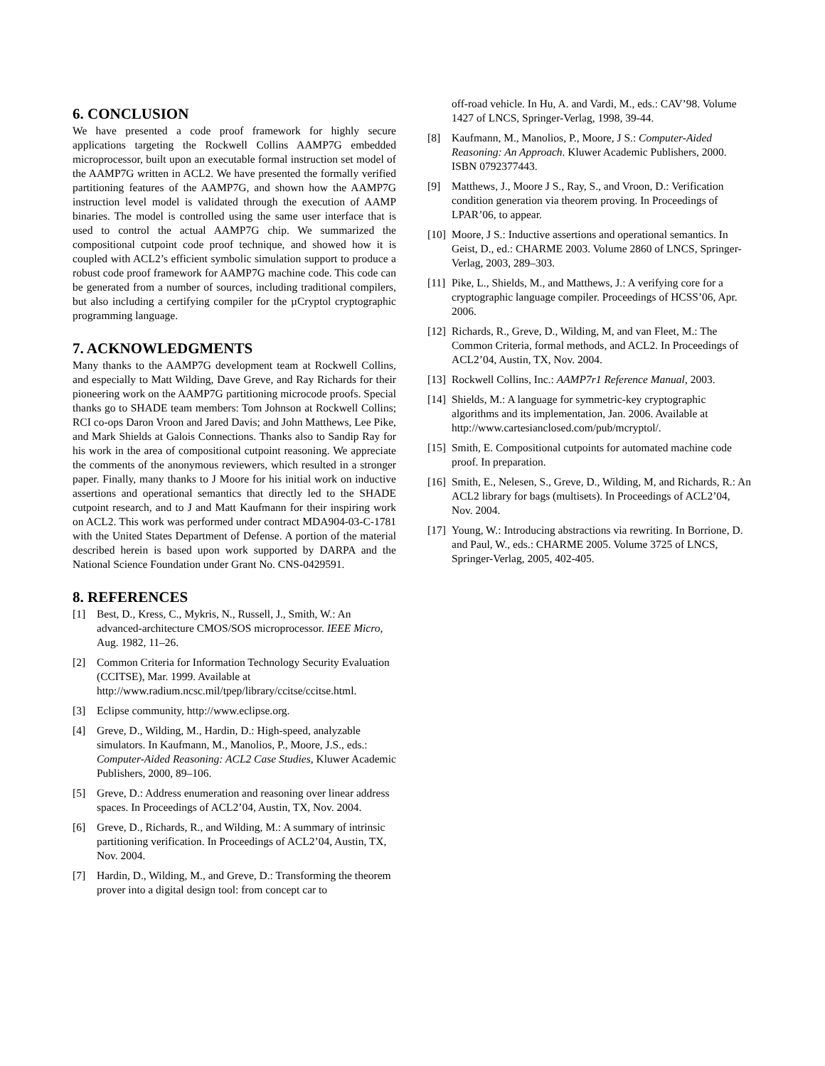6. CONCLUSION
We have presented a code proof framework for highly secure applications targeting the Rockwell Collins AAMP7G embedded microprocessor, built upon an executable formal instruction set model of the AAMP7G written in ACL2. We have presented the formally verified partitioning features of the AAMP7G, and shown how the AAMP7G instruction level model is validated through the execution of AAMP binaries. The model is controlled using the same user interface that is used to control the actual AAMP7G chip. We summarized the compositional cutpoint code proof technique, and showed how it is coupled with ACL2’s efficient symbolic simulation support to produce a robust code proof framework for AAMP7G machine code. This code can be generated from a number of sources, including traditional compilers, but also including a certifying compiler for the µCryptol cryptographic programming language.
7. ACKNOWLEDGMENTS
Many thanks to the AAMP7G development team at Rockwell Collins, and especially to Matt Wilding, Dave Greve, and Ray Richards for their pioneering work on the AAMP7G partitioning microcode proofs. Special thanks go to SHADE team members: Tom Johnson at Rockwell Collins; RCI co-ops Daron Vroon and Jared Davis; and John Matthews, Lee Pike, and Mark Shields at Galois Connections. Thanks also to Sandip Ray for his work in the area of compositional cutpoint reasoning. We appreciate the comments of the anonymous reviewers, which resulted in a stronger paper. Finally, many thanks to J Moore for his initial work on inductive assertions and operational semantics that directly led to the SHADE cutpoint research, and to J and Matt Kaufmann for their inspiring work on ACL2. This work was performed under contract MDA904-03-C-1781 with the United States Department of Defense. A portion of the material described herein is based upon work supported by DARPA and the National Science Foundation under Grant No. CNS-0429591.
8. REFERENCES
[1] Best, D., Kress, C., Mykris, N., Russell, J., Smith, W.: An advanced-architecture CMOS/SOS microprocessor. IEEE Micro, Aug. 1982, 11–26.
[2] Common Criteria for Information Technology Security Evaluation (CCITSE), Mar. 1999. Available at http://www.radium.ncsc.mil/tpep/library/ccitse/ccitse.html.
[3] Eclipse community, http://www.eclipse.org.
[4] Greve, D., Wilding, M., Hardin, D.: High-speed, analyzable simulators. In Kaufmann, M., Manolios, P., Moore, J.S., eds.: Computer-Aided Reasoning: ACL2 Case Studies, Kluwer Academic Publishers, 2000, 89–106.
[5] Greve, D.: Address enumeration and reasoning over linear address spaces. In Proceedings of ACL2’04, Austin, TX, Nov. 2004.
[6] Greve, D., Richards, R., and Wilding, M.: A summary of intrinsic partitioning verification. In Proceedings of ACL2’04, Austin, TX, Nov. 2004.
[7] Hardin, D., Wilding, M., and Greve, D.: Transforming the theorem prover into a digital design tool: from concept car to
off-road vehicle. In Hu, A. and Vardi, M., eds.: CAV’98. Volume 1427 of LNCS, Springer-Verlag, 1998, 39-44.
[8] Kaufmann, M., Manolios, P., Moore, J S.: Computer-Aided Reasoning: An Approach. Kluwer Academic Publishers, 2000. ISBN 0792377443.
[9] Matthews, J., Moore J S., Ray, S., and Vroon, D.: Verification condition generation via theorem proving. In Proceedings of LPAR’06, to appear.
[10] Moore, J S.: Inductive assertions and operational semantics. In Geist, D., ed.: CHARME 2003. Volume 2860 of LNCS, Springer-Verlag, 2003, 289–303.
[11] Pike, L., Shields, M., and Matthews, J.: A verifying core for a cryptographic language compiler. Proceedings of HCSS’06, Apr. 2006.
[12] Richards, R., Greve, D., Wilding, M, and van Fleet, M.: The Common Criteria, formal methods, and ACL2. In Proceedings of ACL2’04, Austin, TX, Nov. 2004.
[13] Rockwell Collins, Inc.: AAMP7r1 Reference Manual, 2003.
[14] Shields, M.: A language for symmetric-key cryptographic algorithms and its implementation, Jan. 2006. Available at http://www.cartesianclosed.com/pub/mcryptol/.
[15] Smith, E. Compositional cutpoints for automated machine code proof. In preparation.
[16] Smith, E., Nelesen, S., Greve, D., Wilding, M, and Richards, R.: An ACL2 library for bags (multisets). In Proceedings of ACL2’04, Nov. 2004.
[17] Young, W.: Introducing abstractions via rewriting. In Borrione, D. and Paul, W., eds.: CHARME 2005. Volume 3725 of LNCS, Springer-Verlag, 2005, 402-405.